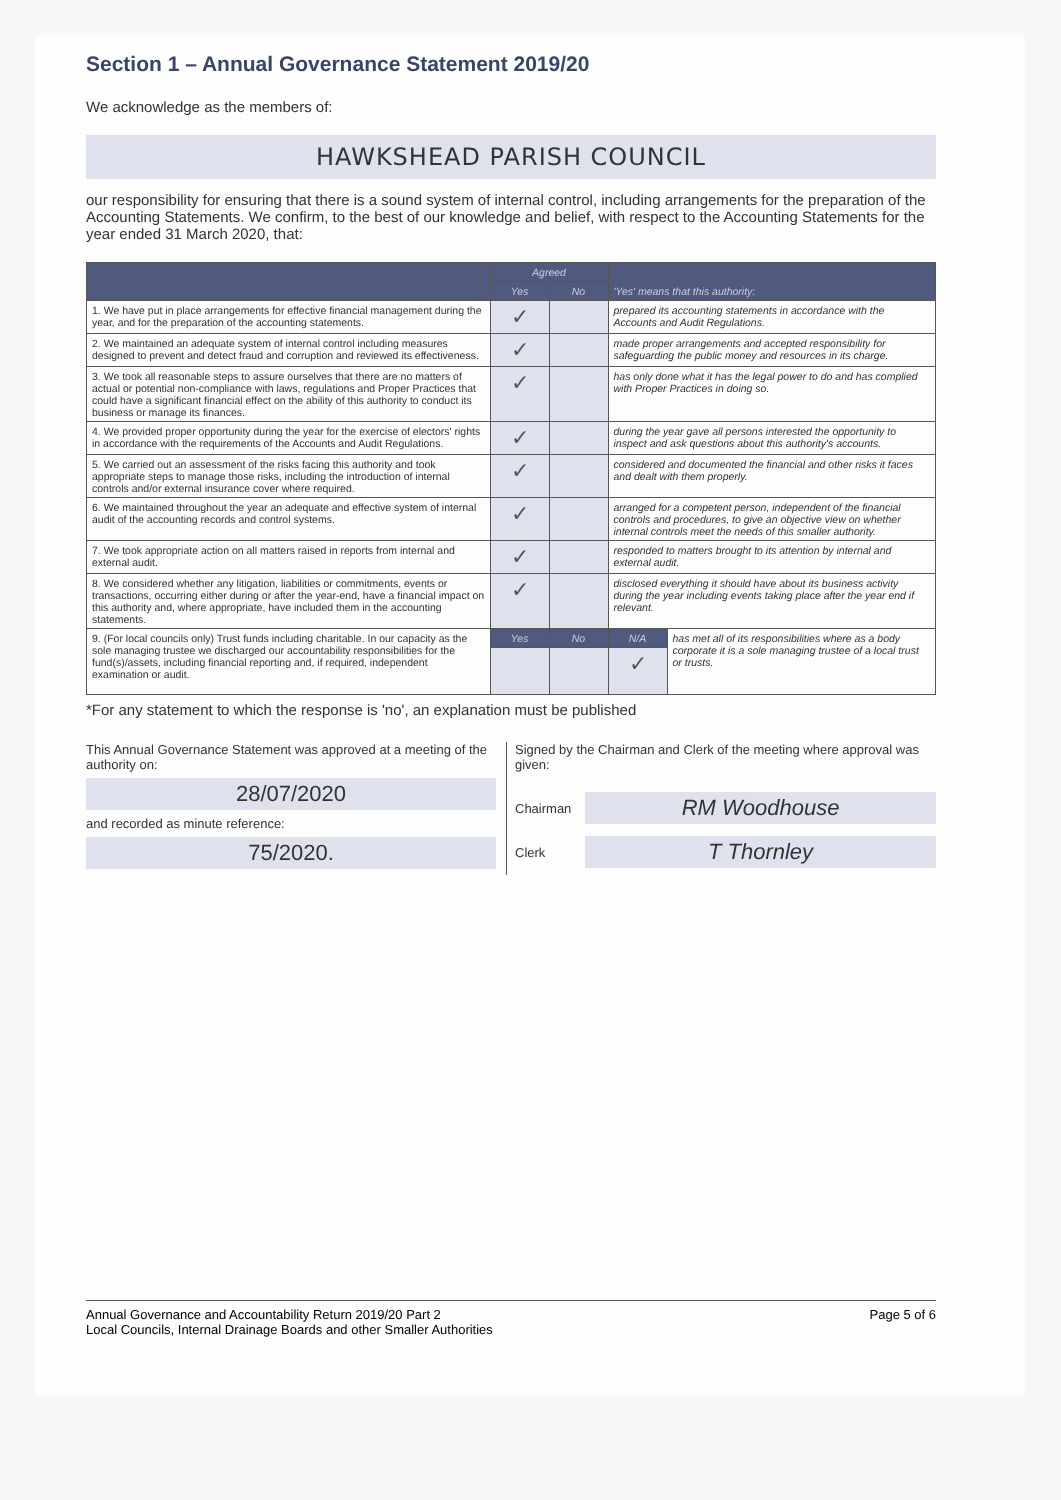Section 1 – Annual Governance Statement 2019/20
We acknowledge as the members of:
HAWKSHEAD PARISH COUNCIL
our responsibility for ensuring that there is a sound system of internal control, including arrangements for the preparation of the Accounting Statements. We confirm, to the best of our knowledge and belief, with respect to the Accounting Statements for the year ended 31 March 2020, that:
| | Agreed | | 'Yes' means that this authority: | |
| --- | --- | --- | --- | --- |
| | Yes | No | | |
| 1. We have put in place arrangements for effective financial management during the year, and for the preparation of the accounting statements. | ✓ | | prepared its accounting statements in accordance with the Accounts and Audit Regulations. | |
| 2. We maintained an adequate system of internal control including measures designed to prevent and detect fraud and corruption and reviewed its effectiveness. | ✓ | | made proper arrangements and accepted responsibility for safeguarding the public money and resources in its charge. | |
| 3. We took all reasonable steps to assure ourselves that there are no matters of actual or potential non-compliance with laws, regulations and Proper Practices that could have a significant financial effect on the ability of this authority to conduct its business or manage its finances. | ✓ | | has only done what it has the legal power to do and has complied with Proper Practices in doing so. | |
| 4. We provided proper opportunity during the year for the exercise of electors' rights in accordance with the requirements of the Accounts and Audit Regulations. | ✓ | | during the year gave all persons interested the opportunity to inspect and ask questions about this authority's accounts. | |
| 5. We carried out an assessment of the risks facing this authority and took appropriate steps to manage those risks, including the introduction of internal controls and/or external insurance cover where required. | ✓ | | considered and documented the financial and other risks it faces and dealt with them properly. | |
| 6. We maintained throughout the year an adequate and effective system of internal audit of the accounting records and control systems. | ✓ | | arranged for a competent person, independent of the financial controls and procedures, to give an objective view on whether internal controls meet the needs of this smaller authority. | |
| 7. We took appropriate action on all matters raised in reports from internal and external audit. | ✓ | | responded to matters brought to its attention by internal and external audit. | |
| 8. We considered whether any litigation, liabilities or commitments, events or transactions, occurring either during or after the year-end, have a financial impact on this authority and, where appropriate, have included them in the accounting statements. | ✓ | | disclosed everything it should have about its business activity during the year including events taking place after the year end if relevant. | |
| 9. (For local councils only) Trust funds including charitable. In our capacity as the sole managing trustee we discharged our accountability responsibilities for the fund(s)/assets, including financial reporting and, if required, independent examination or audit. | Yes | No | N/A | has met all of its responsibilities where as a body corporate it is a sole managing trustee of a local trust or trusts. |
| | | | ✓ | |
*For any statement to which the response is 'no', an explanation must be published
This Annual Governance Statement was approved at a meeting of the authority on:
28/07/2020
and recorded as minute reference:
75/2020.
Signed by the Chairman and Clerk of the meeting where approval was given:
Chairman
RM Woodhouse
Clerk
T Thornley
Annual Governance and Accountability Return 2019/20 Part 2
Local Councils, Internal Drainage Boards and other Smaller Authorities
Page 5 of 6